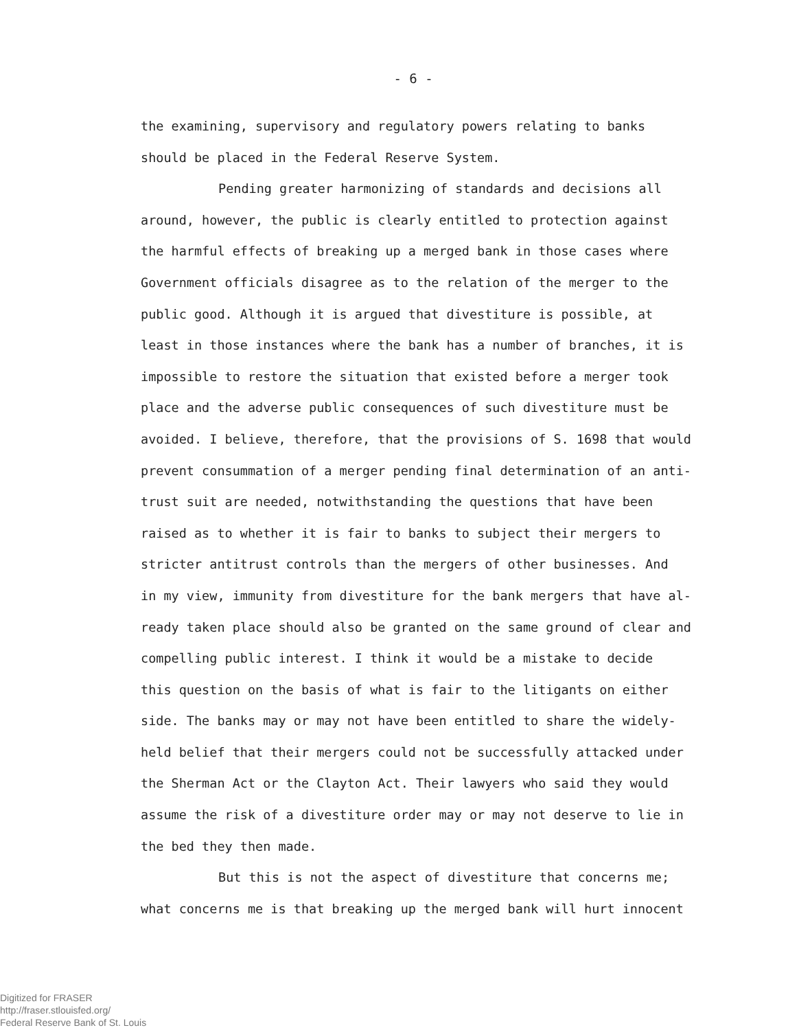- 6 -
the examining, supervisory and regulatory powers relating to banks
should be placed in the Federal Reserve System.
Pending greater harmonizing of standards and decisions all
around, however, the public is clearly entitled to protection against
the harmful effects of breaking up a merged bank in those cases where
Government officials disagree as to the relation of the merger to the
public good. Although it is argued that divestiture is possible, at
least in those instances where the bank has a number of branches, it is
impossible to restore the situation that existed before a merger took
place and the adverse public consequences of such divestiture must be
avoided. I believe, therefore, that the provisions of S. 1698 that would
prevent consummation of a merger pending final determination of an anti-
trust suit are needed, notwithstanding the questions that have been
raised as to whether it is fair to banks to subject their mergers to
stricter antitrust controls than the mergers of other businesses. And
in my view, immunity from divestiture for the bank mergers that have al-
ready taken place should also be granted on the same ground of clear and
compelling public interest. I think it would be a mistake to decide
this question on the basis of what is fair to the litigants on either
side. The banks may or may not have been entitled to share the widely-
held belief that their mergers could not be successfully attacked under
the Sherman Act or the Clayton Act. Their lawyers who said they would
assume the risk of a divestiture order may or may not deserve to lie in
the bed they then made.
But this is not the aspect of divestiture that concerns me;
what concerns me is that breaking up the merged bank will hurt innocent
Digitized for FRASER
http://fraser.stlouisfed.org/
Federal Reserve Bank of St. Louis